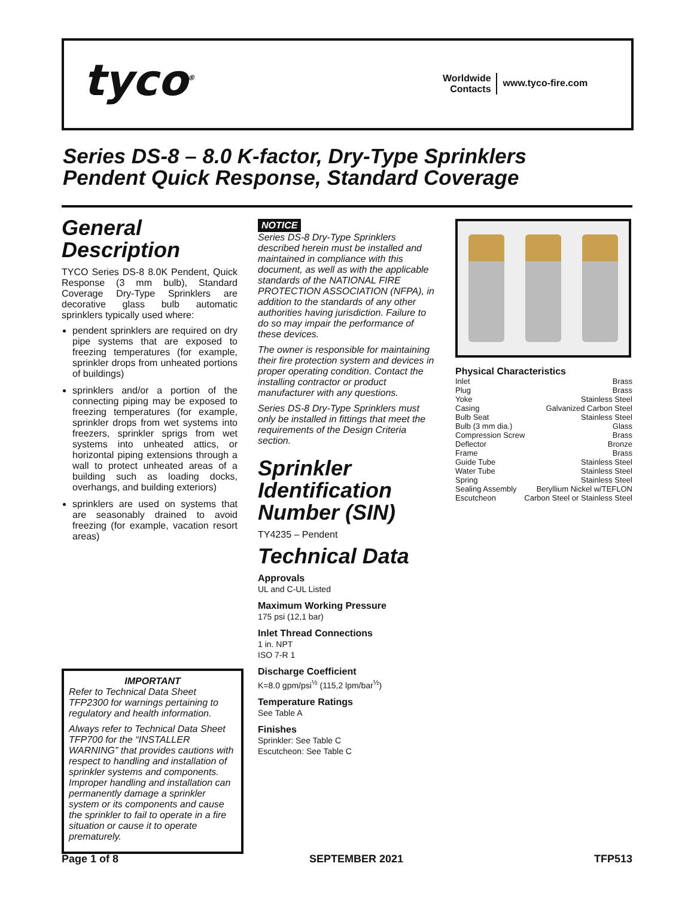tyco<sup>®</sup>
Worldwide
Contacts
www.tyco-fire.com
Series DS-8 – 8.0 K-factor, Dry-Type Sprinklers
Pendent Quick Response, Standard Coverage
General Description
TYCO Series DS-8 8.0K Pendent, Quick Response (3 mm bulb), Standard Coverage Dry-Type Sprinklers are decorative glass bulb automatic sprinklers typically used where:
pendent sprinklers are required on dry pipe systems that are exposed to freezing temperatures (for example, sprinkler drops from unheated portions of buildings)
sprinklers and/or a portion of the connecting piping may be exposed to freezing temperatures (for example, sprinkler drops from wet systems into freezers, sprinkler sprigs from wet systems into unheated attics, or horizontal piping extensions through a wall to protect unheated areas of a building such as loading docks, overhangs, and building exteriors)
sprinklers are used on systems that are seasonably drained to avoid freezing (for example, vacation resort areas)
IMPORTANT
Refer to Technical Data Sheet TFP2300 for warnings pertaining to regulatory and health information.
Always refer to Technical Data Sheet TFP700 for the “INSTALLER WARNING” that provides cautions with respect to handling and installation of sprinkler systems and components. Improper handling and installation can permanently damage a sprinkler system or its components and cause the sprinkler to fail to operate in a fire situation or cause it to operate prematurely.
NOTICE
Series DS-8 Dry-Type Sprinklers described herein must be installed and maintained in compliance with this document, as well as with the applicable standards of the NATIONAL FIRE PROTECTION ASSOCIATION (NFPA), in addition to the standards of any other authorities having jurisdiction. Failure to do so may impair the performance of these devices.
The owner is responsible for maintaining their fire protection system and devices in proper operating condition. Contact the installing contractor or product manufacturer with any questions.
Series DS-8 Dry-Type Sprinklers must only be installed in fittings that meet the requirements of the Design Criteria section.
Sprinkler Identification Number (SIN)
TY4235 – Pendent
Technical Data
Approvals
UL and C-UL Listed
Maximum Working Pressure
175 psi (12,1 bar)
Inlet Thread Connections
1 in. NPT
ISO 7-R 1
Discharge Coefficient
K=8.0 gpm/psi<sup>½</sup> (115,2 lpm/bar<sup>½</sup>)
Temperature Ratings
See Table A
Finishes
Sprinkler: See Table C
Escutcheon: See Table C
Physical Characteristics
Inlet Brass
Plug Brass
Yoke Stainless Steel
Casing Galvanized Carbon Steel
Bulb Seat Stainless Steel
Bulb (3 mm dia.) Glass
Compression Screw Brass
Deflector Bronze
Frame Brass
Guide Tube Stainless Steel
Water Tube Stainless Steel
Spring Stainless Steel
Sealing Assembly Beryllium Nickel w/TEFLON
Escutcheon Carbon Steel or Stainless Steel
Page 1 of 8 SEPTEMBER 2021 TFP513